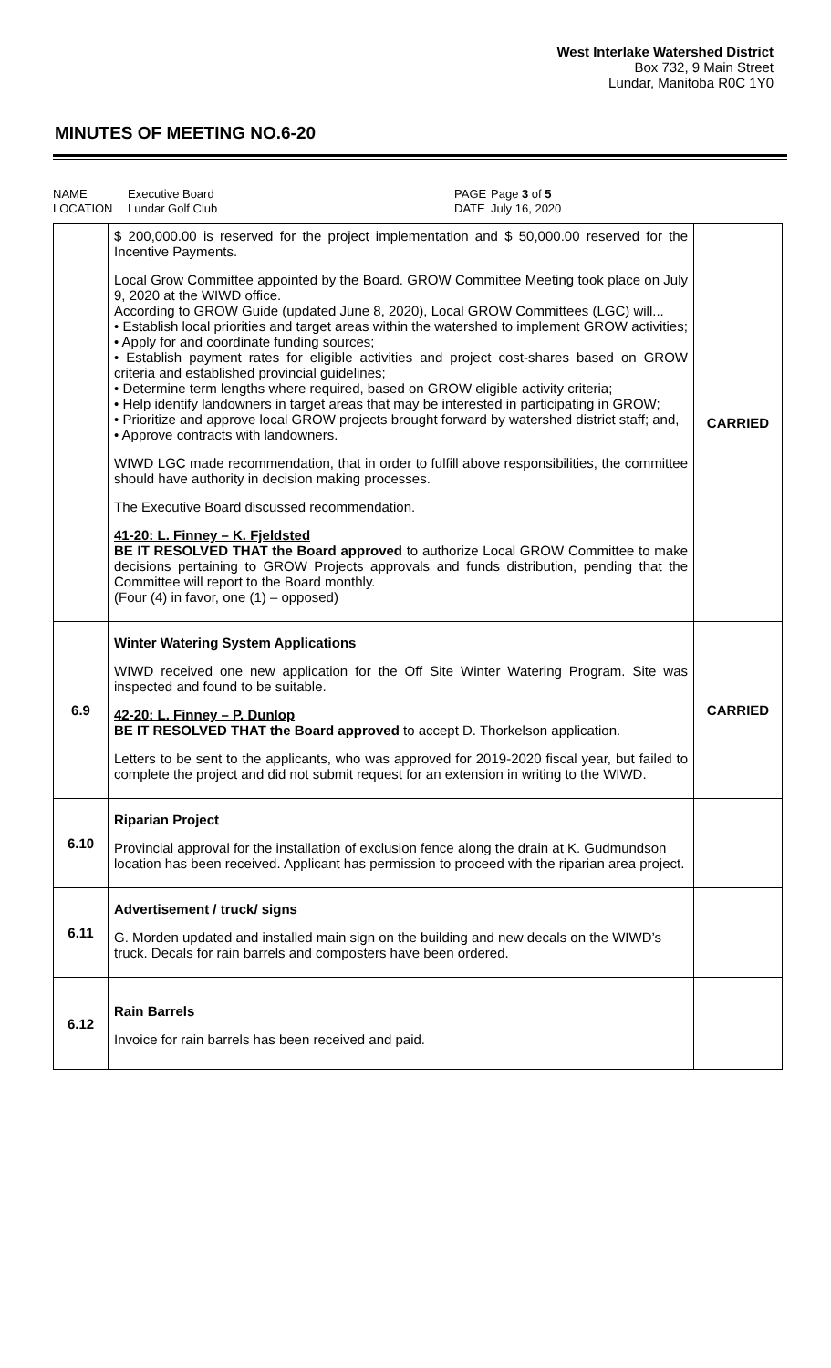West Interlake Watershed District
Box 732, 9 Main Street
Lundar, Manitoba R0C 1Y0
MINUTES OF MEETING NO.6-20
NAME
LOCATION
Executive Board
Lundar Golf Club
PAGE
DATE
Page 3 of 5
July 16, 2020
| | $ 200,000.00 is reserved for the project implementation and $ 50,000.00 reserved for the Incentive Payments. Local Grow Committee appointed by the Board. GROW Committee Meeting took place on July 9, 2020 at the WIWD office. According to GROW Guide (updated June 8, 2020), Local GROW Committees (LGC) will... • Establish local priorities and target areas within the watershed to implement GROW activities; • Apply for and coordinate funding sources; • Establish payment rates for eligible activities and project cost-shares based on GROW criteria and established provincial guidelines; • Determine term lengths where required, based on GROW eligible activity criteria; • Help identify landowners in target areas that may be interested in participating in GROW; • Prioritize and approve local GROW projects brought forward by watershed district staff; and, • Approve contracts with landowners. WIWD LGC made recommendation, that in order to fulfill above responsibilities, the committee should have authority in decision making processes. The Executive Board discussed recommendation. 41-20: L. Finney – K. Fjeldsted BE IT RESOLVED THAT the Board approved to authorize Local GROW Committee to make decisions pertaining to GROW Projects approvals and funds distribution, pending that the Committee will report to the Board monthly. (Four (4) in favor, one (1) – opposed) | CARRIED |
| 6.9 | Winter Watering System Applications WIWD received one new application for the Off Site Winter Watering Program. Site was inspected and found to be suitable. 42-20: L. Finney – P. Dunlop BE IT RESOLVED THAT the Board approved to accept D. Thorkelson application. Letters to be sent to the applicants, who was approved for 2019-2020 fiscal year, but failed to complete the project and did not submit request for an extension in writing to the WIWD. | CARRIED |
| 6.10 | Riparian Project Provincial approval for the installation of exclusion fence along the drain at K. Gudmundson location has been received. Applicant has permission to proceed with the riparian area project. | |
| 6.11 | Advertisement / truck/ signs G. Morden updated and installed main sign on the building and new decals on the WIWD’s truck. Decals for rain barrels and composters have been ordered. | |
| 6.12 | Rain Barrels Invoice for rain barrels has been received and paid. | |